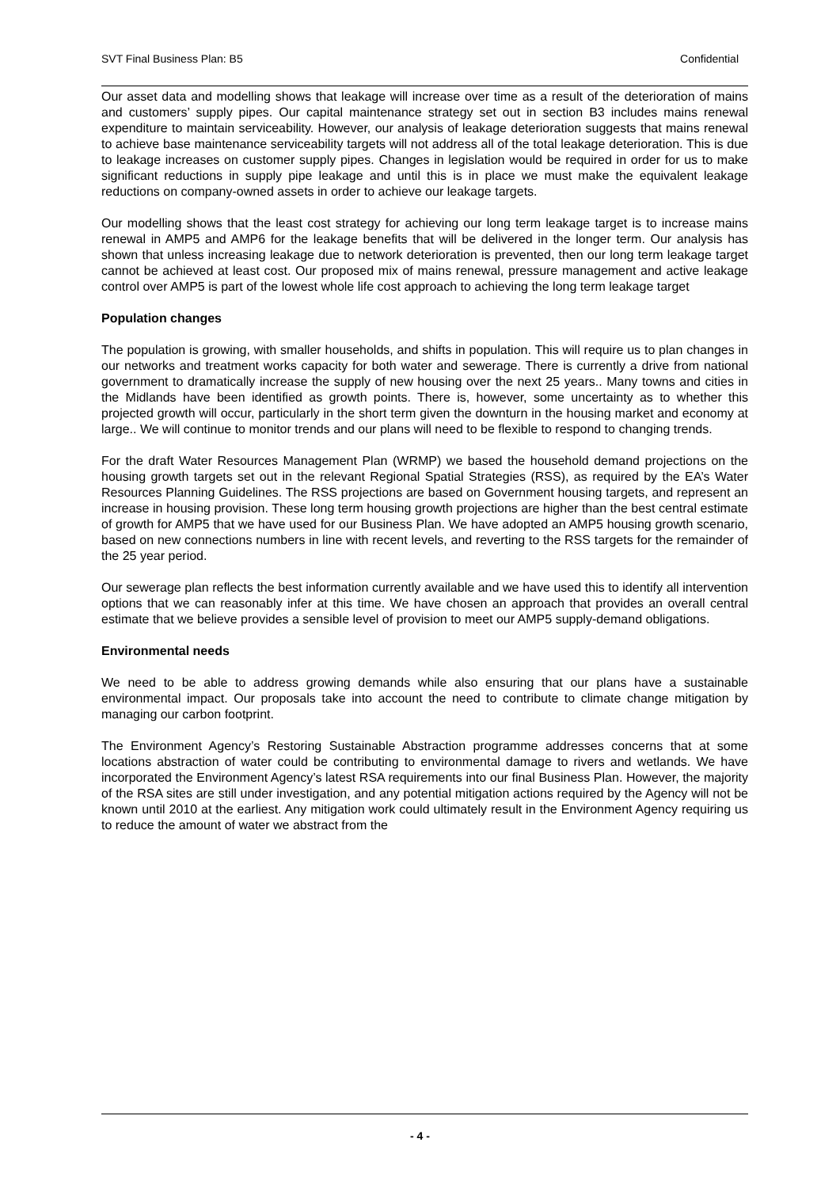SVT Final Business Plan: B5 Confidential
Our asset data and modelling shows that leakage will increase over time as a result of the deterioration of mains and customers’ supply pipes. Our capital maintenance strategy set out in section B3 includes mains renewal expenditure to maintain serviceability. However, our analysis of leakage deterioration suggests that mains renewal to achieve base maintenance serviceability targets will not address all of the total leakage deterioration. This is due to leakage increases on customer supply pipes. Changes in legislation would be required in order for us to make significant reductions in supply pipe leakage and until this is in place we must make the equivalent leakage reductions on company-owned assets in order to achieve our leakage targets.
Our modelling shows that the least cost strategy for achieving our long term leakage target is to increase mains renewal in AMP5 and AMP6 for the leakage benefits that will be delivered in the longer term. Our analysis has shown that unless increasing leakage due to network deterioration is prevented, then our long term leakage target cannot be achieved at least cost. Our proposed mix of mains renewal, pressure management and active leakage control over AMP5 is part of the lowest whole life cost approach to achieving the long term leakage target
Population changes
The population is growing, with smaller households, and shifts in population. This will require us to plan changes in our networks and treatment works capacity for both water and sewerage. There is currently a drive from national government to dramatically increase the supply of new housing over the next 25 years.. Many towns and cities in the Midlands have been identified as growth points. There is, however, some uncertainty as to whether this projected growth will occur, particularly in the short term given the downturn in the housing market and economy at large.. We will continue to monitor trends and our plans will need to be flexible to respond to changing trends.
For the draft Water Resources Management Plan (WRMP) we based the household demand projections on the housing growth targets set out in the relevant Regional Spatial Strategies (RSS), as required by the EA’s Water Resources Planning Guidelines. The RSS projections are based on Government housing targets, and represent an increase in housing provision. These long term housing growth projections are higher than the best central estimate of growth for AMP5 that we have used for our Business Plan. We have adopted an AMP5 housing growth scenario, based on new connections numbers in line with recent levels, and reverting to the RSS targets for the remainder of the 25 year period.
Our sewerage plan reflects the best information currently available and we have used this to identify all intervention options that we can reasonably infer at this time. We have chosen an approach that provides an overall central estimate that we believe provides a sensible level of provision to meet our AMP5 supply-demand obligations.
Environmental needs
We need to be able to address growing demands while also ensuring that our plans have a sustainable environmental impact. Our proposals take into account the need to contribute to climate change mitigation by managing our carbon footprint.
The Environment Agency’s Restoring Sustainable Abstraction programme addresses concerns that at some locations abstraction of water could be contributing to environmental damage to rivers and wetlands. We have incorporated the Environment Agency’s latest RSA requirements into our final Business Plan. However, the majority of the RSA sites are still under investigation, and any potential mitigation actions required by the Agency will not be known until 2010 at the earliest. Any mitigation work could ultimately result in the Environment Agency requiring us to reduce the amount of water we abstract from the
- 4 -